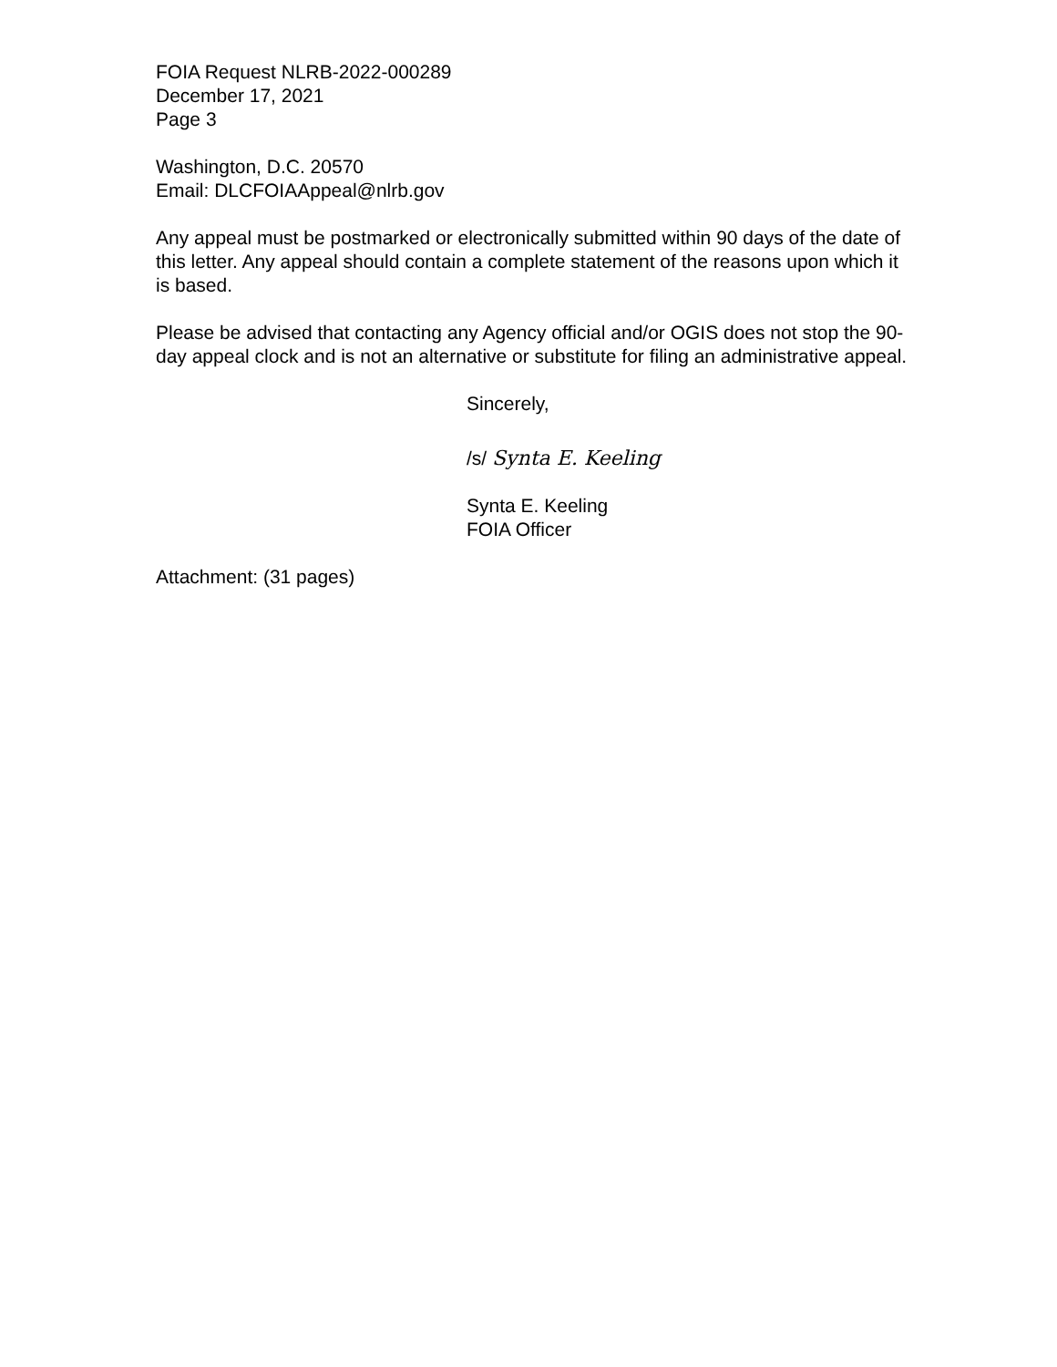FOIA Request NLRB-2022-000289
December 17, 2021
Page 3
Washington, D.C. 20570
Email: DLCFOIAAppeal@nlrb.gov
Any appeal must be postmarked or electronically submitted within 90 days of the date of this letter. Any appeal should contain a complete statement of the reasons upon which it is based.
Please be advised that contacting any Agency official and/or OGIS does not stop the 90-day appeal clock and is not an alternative or substitute for filing an administrative appeal.
Sincerely,
/s/ Synta E. Keeling
Synta E. Keeling
FOIA Officer
Attachment: (31 pages)